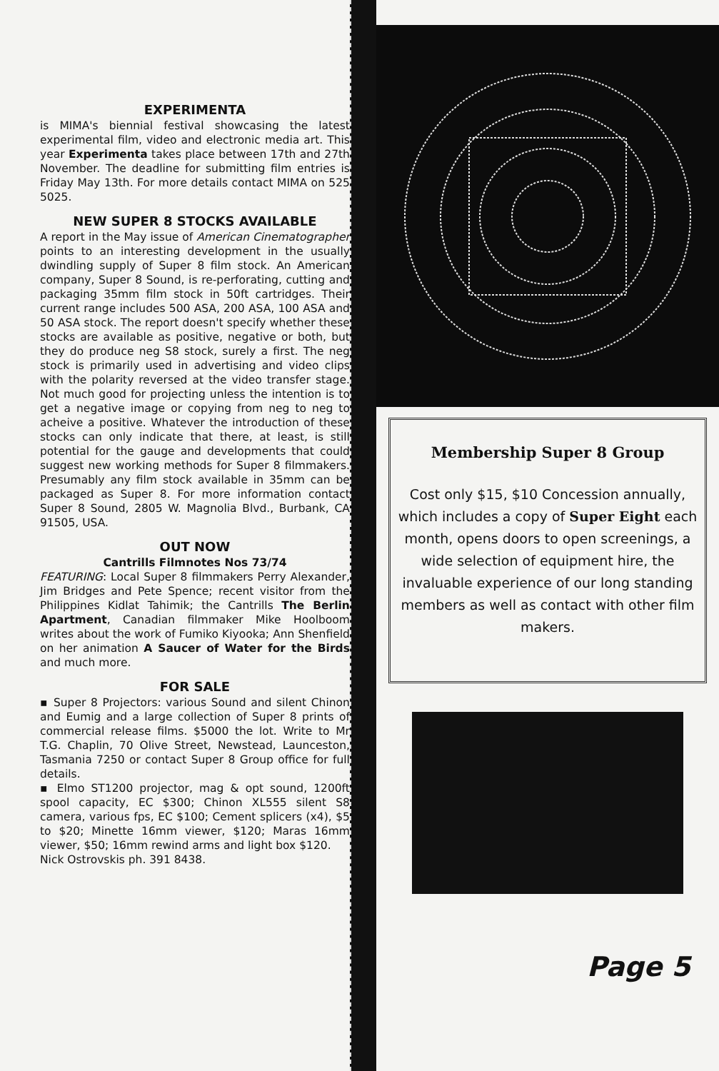EXPERIMENTA
is MIMA's biennial festival showcasing the latest experimental film, video and electronic media art. This year Experimenta takes place between 17th and 27th November. The deadline for submitting film entries is Friday May 13th. For more details contact MIMA on 525 5025.
NEW SUPER 8 STOCKS AVAILABLE
A report in the May issue of American Cinematographer points to an interesting development in the usually dwindling supply of Super 8 film stock. An American company, Super 8 Sound, is re-perforating, cutting and packaging 35mm film stock in 50ft cartridges. Their current range includes 500 ASA, 200 ASA, 100 ASA and 50 ASA stock. The report doesn't specify whether these stocks are available as positive, negative or both, but they do produce neg S8 stock, surely a first. The neg stock is primarily used in advertising and video clips with the polarity reversed at the video transfer stage. Not much good for projecting unless the intention is to get a negative image or copying from neg to neg to acheive a positive. Whatever the introduction of these stocks can only indicate that there, at least, is still potential for the gauge and developments that could suggest new working methods for Super 8 filmmakers. Presumably any film stock available in 35mm can be packaged as Super 8. For more information contact Super 8 Sound, 2805 W. Magnolia Blvd., Burbank, CA 91505, USA.
OUT NOW
Cantrills Filmnotes Nos 73/74
FEATURING: Local Super 8 filmmakers Perry Alexander, Jim Bridges and Pete Spence; recent visitor from the Philippines Kidlat Tahimik; the Cantrills The Berlin Apartment, Canadian filmmaker Mike Hoolboom writes about the work of Fumiko Kiyooka; Ann Shenfield on her animation A Saucer of Water for the Birds and much more.
FOR SALE
▪ Super 8 Projectors: various Sound and silent Chinon and Eumig and a large collection of Super 8 prints of commercial release films. $5000 the lot. Write to Mr T.G. Chaplin, 70 Olive Street, Newstead, Launceston, Tasmania 7250 or contact Super 8 Group office for full details.
▪ Elmo ST1200 projector, mag & opt sound, 1200ft spool capacity, EC $300; Chinon XL555 silent S8 camera, various fps, EC $100; Cement splicers (x4), $5 to $20; Minette 16mm viewer, $120; Maras 16mm viewer, $50; 16mm rewind arms and light box $120.
Nick Ostrovskis ph. 391 8438.
Membership Super 8 Group
Cost only $15, $10 Concession annually, which includes a copy of Super Eight each month, opens doors to open screenings, a wide selection of equipment hire, the invaluable experience of our long standing members as well as contact with other film makers.
Page 5